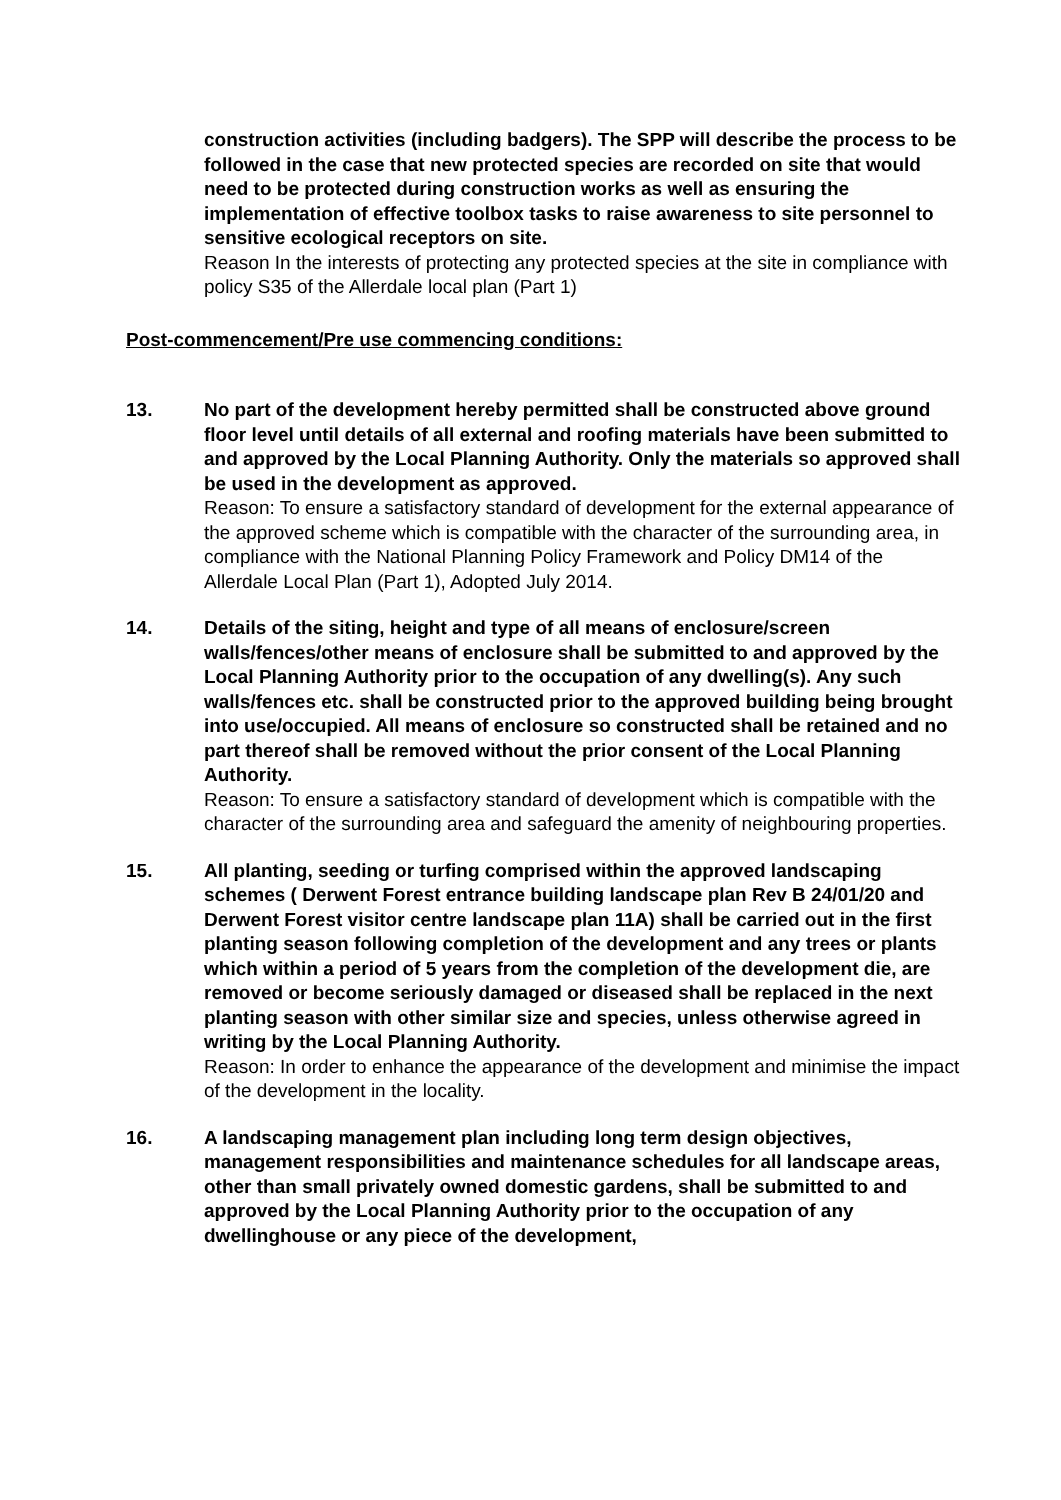construction activities (including badgers). The SPP will describe the process to be followed in the case that new protected species are recorded on site that would need to be protected during construction works as well as ensuring the implementation of effective toolbox tasks to raise awareness to site personnel to sensitive ecological receptors on site.
Reason In the interests of protecting any protected species at the site in compliance with policy S35 of the Allerdale local plan (Part 1)
Post-commencement/Pre use commencing conditions:
13. No part of the development hereby permitted shall be constructed above ground floor level until details of all external and roofing materials have been submitted to and approved by the Local Planning Authority. Only the materials so approved shall be used in the development as approved.
Reason: To ensure a satisfactory standard of development for the external appearance of the approved scheme which is compatible with the character of the surrounding area, in compliance with the National Planning Policy Framework and Policy DM14 of the Allerdale Local Plan (Part 1), Adopted July 2014.
14. Details of the siting, height and type of all means of enclosure/screen walls/fences/other means of enclosure shall be submitted to and approved by the Local Planning Authority prior to the occupation of any dwelling(s). Any such walls/fences etc. shall be constructed prior to the approved building being brought into use/occupied. All means of enclosure so constructed shall be retained and no part thereof shall be removed without the prior consent of the Local Planning Authority.
Reason: To ensure a satisfactory standard of development which is compatible with the character of the surrounding area and safeguard the amenity of neighbouring properties.
15. All planting, seeding or turfing comprised within the approved landscaping schemes ( Derwent Forest entrance building landscape plan Rev B 24/01/20 and Derwent Forest visitor centre landscape plan 11A) shall be carried out in the first planting season following completion of the development and any trees or plants which within a period of 5 years from the completion of the development die, are removed or become seriously damaged or diseased shall be replaced in the next planting season with other similar size and species, unless otherwise agreed in writing by the Local Planning Authority.
Reason: In order to enhance the appearance of the development and minimise the impact of the development in the locality.
16. A landscaping management plan including long term design objectives, management responsibilities and maintenance schedules for all landscape areas, other than small privately owned domestic gardens, shall be submitted to and approved by the Local Planning Authority prior to the occupation of any dwellinghouse or any piece of the development,